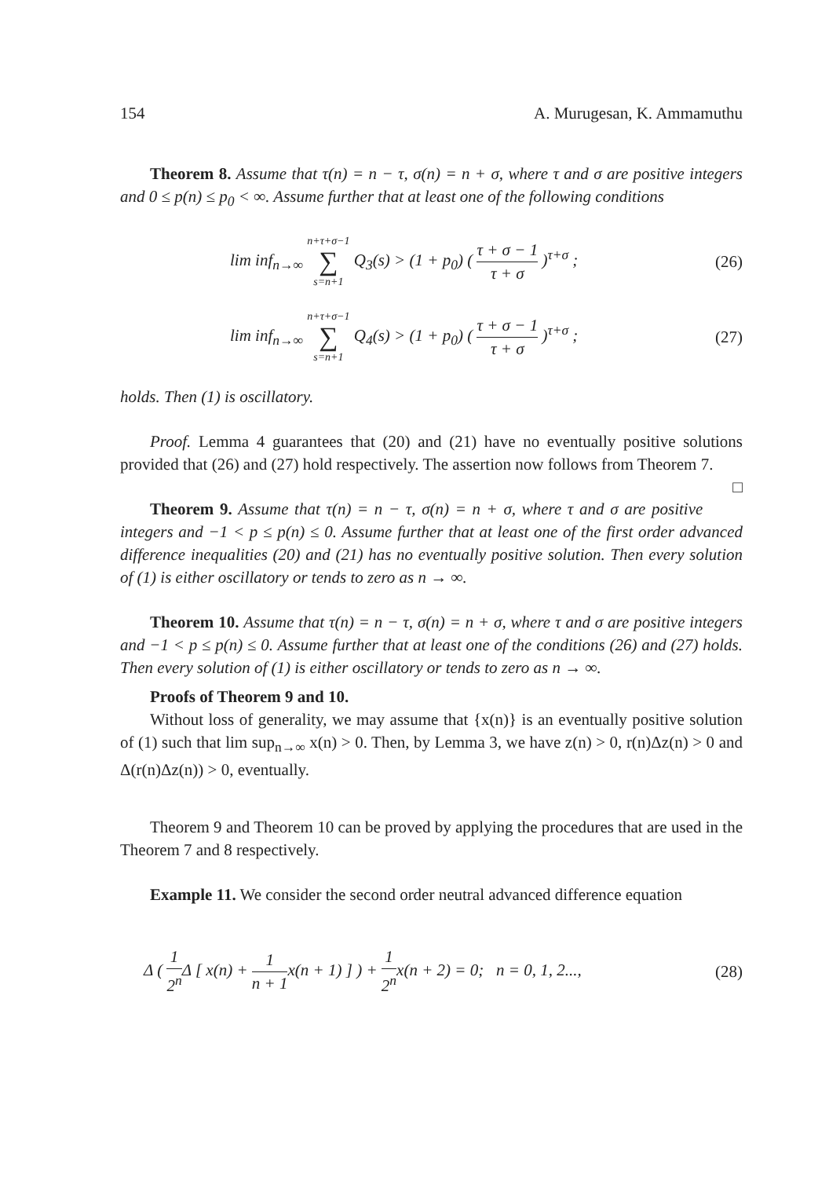154 A. Murugesan, K. Ammamuthu
Theorem 8. Assume that τ(n) = n − τ, σ(n) = n + σ, where τ and σ are positive integers and 0 ≤ p(n) ≤ p<sub>0</sub> < ∞. Assume further that at least one of the following conditions
lim inf<sub>n→∞</sub> n+τ+σ−1 ∑ s=n+1 Q<sub>3</sub>(s) > (1 + p<sub>0</sub>) ( τ + σ − 1 τ + σ )<sup>τ+σ</sup> ; (26)
lim inf<sub>n→∞</sub> n+τ+σ−1 ∑ s=n+1 Q<sub>4</sub>(s) > (1 + p<sub>0</sub>) ( τ + σ − 1 τ + σ )<sup>τ+σ</sup> ; (27)
holds. Then (1) is oscillatory.
Proof. Lemma 4 guarantees that (20) and (21) have no eventually positive solutions provided that (26) and (27) hold respectively. The assertion now follows from Theorem 7. □
Theorem 9. Assume that τ(n) = n − τ, σ(n) = n + σ, where τ and σ are positive integers and −1 < p ≤ p(n) ≤ 0. Assume further that at least one of the first order advanced difference inequalities (20) and (21) has no eventually positive solution. Then every solution of (1) is either oscillatory or tends to zero as n → ∞.
Theorem 10. Assume that τ(n) = n − τ, σ(n) = n + σ, where τ and σ are positive integers and −1 < p ≤ p(n) ≤ 0. Assume further that at least one of the conditions (26) and (27) holds. Then every solution of (1) is either oscillatory or tends to zero as n → ∞.
Proofs of Theorem 9 and 10.
Without loss of generality, we may assume that {x(n)} is an eventually positive solution of (1) such that lim sup<sub>n→∞</sub> x(n) > 0. Then, by Lemma 3, we have z(n) > 0, r(n)Δz(n) > 0 and Δ(r(n)Δz(n)) > 0, eventually.
Theorem 9 and Theorem 10 can be proved by applying the procedures that are used in the Theorem 7 and 8 respectively.
Example 11. We consider the second order neutral advanced difference equation
Δ ( 1 2<sup>n</sup> Δ [ x(n) + 1 n + 1x(n + 1) ] ) + 1 2<sup>n</sup>x(n + 2) = 0; n = 0, 1, 2..., (28)